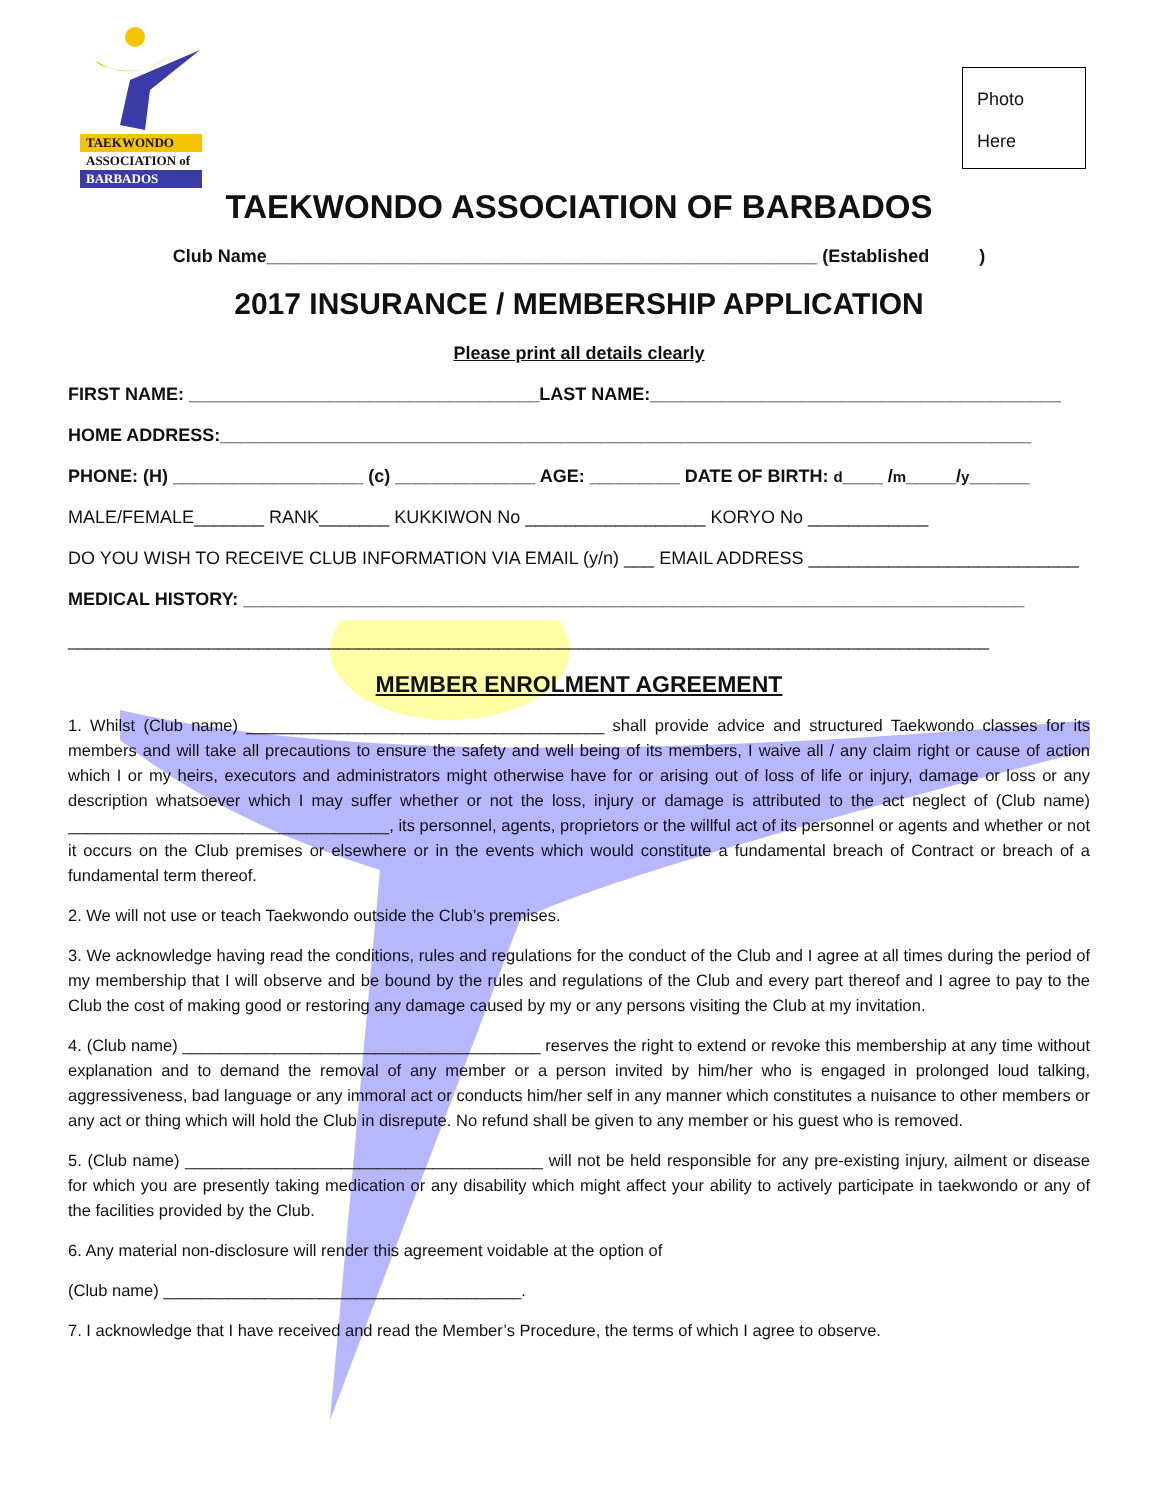TAEKWONDO
ASSOCIATION of
BARBADOS
Photo
Here
TAEKWONDO ASSOCIATION OF BARBADOS
Club Name_______________________________________________________ (Established )
2017 INSURANCE / MEMBERSHIP APPLICATION
Please print all details clearly
FIRST NAME: ___________________________________LAST NAME:_________________________________________
HOME ADDRESS:_________________________________________________________________________________
PHONE: (H) ___________________ (c) ______________ AGE: _________ DATE OF BIRTH: d____ /m_____/y______
MALE/FEMALE_______ RANK_______ KUKKIWON No __________________ KORYO No ____________
DO YOU WISH TO RECEIVE CLUB INFORMATION VIA EMAIL (y/n) ___ EMAIL ADDRESS ___________________________
MEDICAL HISTORY: ______________________________________________________________________________
____________________________________________________________________________________________
MEMBER ENROLMENT AGREEMENT
1. Whilst (Club name) _______________________________________ shall provide advice and structured Taekwondo classes for its members and will take all precautions to ensure the safety and well being of its members, I waive all / any claim right or cause of action which I or my heirs, executors and administrators might otherwise have for or arising out of loss of life or injury, damage or loss or any description whatsoever which I may suffer whether or not the loss, injury or damage is attributed to the act neglect of (Club name) ___________________________________, its personnel, agents, proprietors or the willful act of its personnel or agents and whether or not it occurs on the Club premises or elsewhere or in the events which would constitute a fundamental breach of Contract or breach of a fundamental term thereof.
2. We will not use or teach Taekwondo outside the Club’s premises.
3. We acknowledge having read the conditions, rules and regulations for the conduct of the Club and I agree at all times during the period of my membership that I will observe and be bound by the rules and regulations of the Club and every part thereof and I agree to pay to the Club the cost of making good or restoring any damage caused by my or any persons visiting the Club at my invitation.
4. (Club name) _______________________________________ reserves the right to extend or revoke this membership at any time without explanation and to demand the removal of any member or a person invited by him/her who is engaged in prolonged loud talking, aggressiveness, bad language or any immoral act or conducts him/her self in any manner which constitutes a nuisance to other members or any act or thing which will hold the Club in disrepute. No refund shall be given to any member or his guest who is removed.
5. (Club name) _______________________________________ will not be held responsible for any pre-existing injury, ailment or disease for which you are presently taking medication or any disability which might affect your ability to actively participate in taekwondo or any of the facilities provided by the Club.
6. Any material non-disclosure will render this agreement voidable at the option of
(Club name) _______________________________________.
7. I acknowledge that I have received and read the Member’s Procedure, the terms of which I agree to observe.